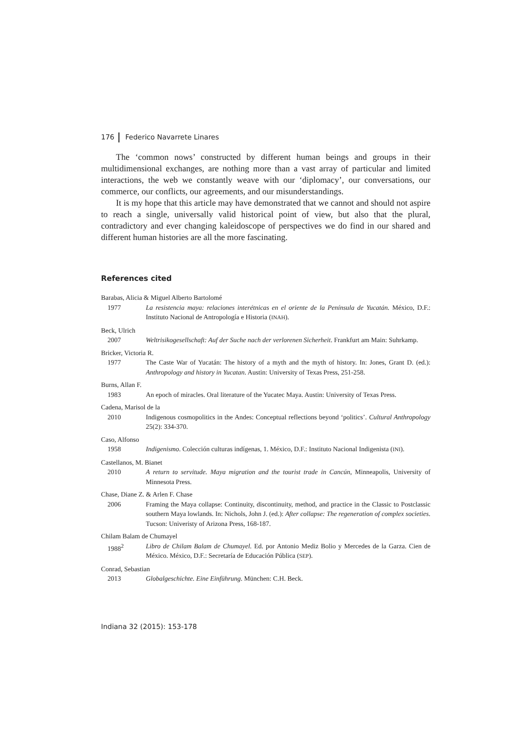176 Federico Navarrete Linares
The ‘common nows’ constructed by different human beings and groups in their multidimensional exchanges, are nothing more than a vast array of particular and limited interactions, the web we constantly weave with our ‘diplomacy’, our conversations, our commerce, our conflicts, our agreements, and our misunderstandings.
It is my hope that this article may have demonstrated that we cannot and should not aspire to reach a single, universally valid historical point of view, but also that the plural, contradictory and ever changing kaleidoscope of perspectives we do find in our shared and different human histories are all the more fascinating.
References cited
Barabas, Alicia & Miguel Alberto Bartolomé
1977 La resistencia maya: relaciones interétnicas en el oriente de la Península de Yucatán. México, D.F.: Instituto Nacional de Antropología e Historia (INAH).
Beck, Ulrich
2007 Weltrisikogesellschaft: Auf der Suche nach der verlorenen Sicherheit. Frankfurt am Main: Suhrkamp.
Bricker, Victoria R.
1977 The Caste War of Yucatán: The history of a myth and the myth of history. In: Jones, Grant D. (ed.): Anthropology and history in Yucatan. Austin: University of Texas Press, 251-258.
Burns, Allan F.
1983 An epoch of miracles. Oral literature of the Yucatec Maya. Austin: University of Texas Press.
Cadena, Marisol de la
2010 Indigenous cosmopolitics in the Andes: Conceptual reflections beyond ‘politics’. Cultural Anthropology 25(2): 334-370.
Caso, Alfonso
1958 Indigenismo. Colección culturas indígenas, 1. México, D.F.: Instituto Nacional Indigenista (INI).
Castellanos, M. Bianet
2010 A return to servitude. Maya migration and the tourist trade in Cancún, Minneapolis, University of Minnesota Press.
Chase, Diane Z. & Arlen F. Chase
2006 Framing the Maya collapse: Continuity, discontinuity, method, and practice in the Classic to Postclassic southern Maya lowlands. In: Nichols, John J. (ed.): After collapse: The regeneration of complex societies. Tucson: Univeristy of Arizona Press, 168-187.
Chilam Balam de Chumayel
1988<sup>2</sup> Libro de Chilam Balam de Chumayel. Ed. por Antonio Mediz Bolio y Mercedes de la Garza. Cien de México. México, D.F.: Secretaría de Educación Pública (SEP).
Conrad, Sebastian
2013 Globalgeschichte. Eine Einführung. München: C.H. Beck.
Indiana 32 (2015): 153-178